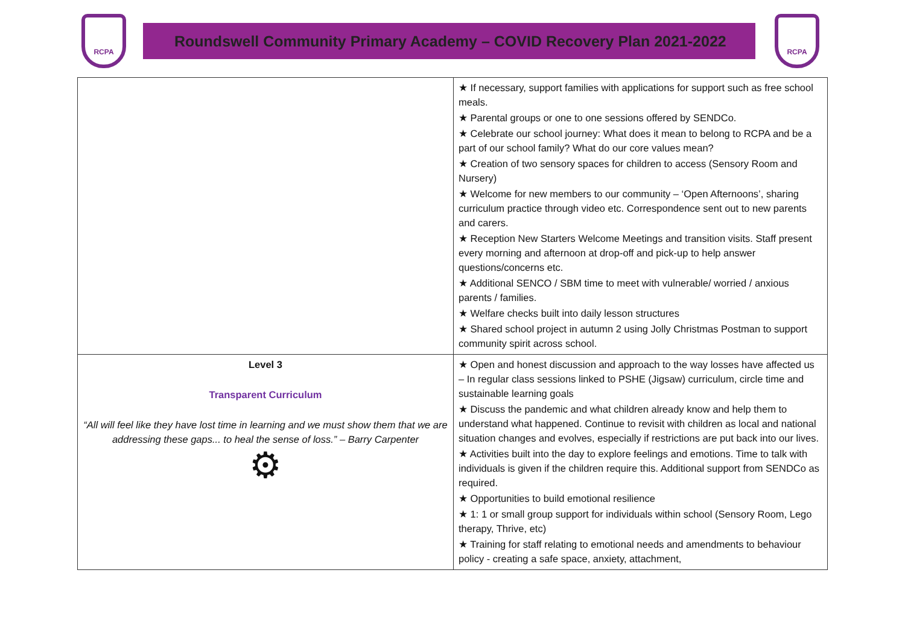RCPA
Roundswell Community Primary Academy – COVID Recovery Plan 2021-2022
RCPA
| | ★ If necessary, support families with applications for support such as free school meals. ★ Parental groups or one to one sessions offered by SENDCo. ★ Celebrate our school journey: What does it mean to belong to RCPA and be a part of our school family? What do our core values mean? ★ Creation of two sensory spaces for children to access (Sensory Room and Nursery) ★ Welcome for new members to our community – ‘Open Afternoons’, sharing curriculum practice through video etc. Correspondence sent out to new parents and carers. ★ Reception New Starters Welcome Meetings and transition visits. Staff present every morning and afternoon at drop-off and pick-up to help answer questions/concerns etc. ★ Additional SENCO / SBM time to meet with vulnerable/ worried / anxious parents / families. ★ Welfare checks built into daily lesson structures ★ Shared school project in autumn 2 using Jolly Christmas Postman to support community spirit across school. |
| Level 3 Transparent Curriculum “All will feel like they have lost time in learning and we must show them that we are addressing these gaps... to heal the sense of loss.” – Barry Carpenter ⚙ | ★ Open and honest discussion and approach to the way losses have affected us – In regular class sessions linked to PSHE (Jigsaw) curriculum, circle time and sustainable learning goals ★ Discuss the pandemic and what children already know and help them to understand what happened. Continue to revisit with children as local and national situation changes and evolves, especially if restrictions are put back into our lives. ★ Activities built into the day to explore feelings and emotions. Time to talk with individuals is given if the children require this. Additional support from SENDCo as required. ★ Opportunities to build emotional resilience ★ 1: 1 or small group support for individuals within school (Sensory Room, Lego therapy, Thrive, etc) ★ Training for staff relating to emotional needs and amendments to behaviour policy - creating a safe space, anxiety, attachment, |